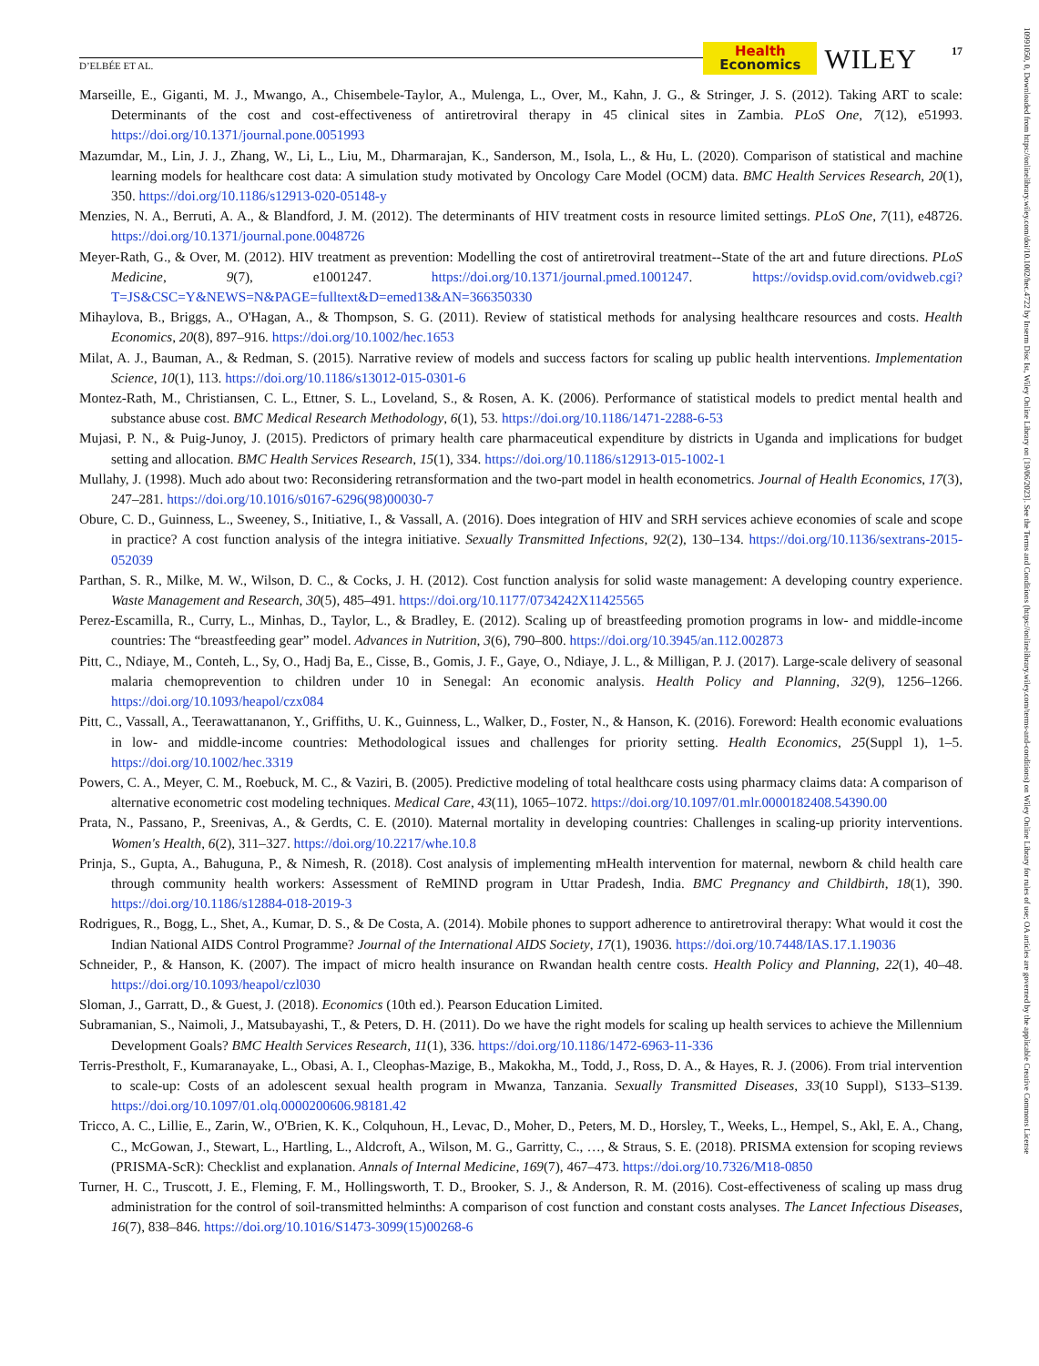D’ELBÉE ET AL.
Health
Economics
WILEY
17
Marseille, E., Giganti, M. J., Mwango, A., Chisembele-Taylor, A., Mulenga, L., Over, M., Kahn, J. G., & Stringer, J. S. (2012). Taking ART to scale: Determinants of the cost and cost-effectiveness of antiretroviral therapy in 45 clinical sites in Zambia. PLoS One, 7(12), e51993. https://doi.org/10.1371/journal.pone.0051993
Mazumdar, M., Lin, J. J., Zhang, W., Li, L., Liu, M., Dharmarajan, K., Sanderson, M., Isola, L., & Hu, L. (2020). Comparison of statistical and machine learning models for healthcare cost data: A simulation study motivated by Oncology Care Model (OCM) data. BMC Health Services Research, 20(1), 350. https://doi.org/10.1186/s12913-020-05148-y
Menzies, N. A., Berruti, A. A., & Blandford, J. M. (2012). The determinants of HIV treatment costs in resource limited settings. PLoS One, 7(11), e48726. https://doi.org/10.1371/journal.pone.0048726
Meyer-Rath, G., & Over, M. (2012). HIV treatment as prevention: Modelling the cost of antiretroviral treatment--State of the art and future directions. PLoS Medicine, 9(7), e1001247. https://doi.org/10.1371/journal.pmed.1001247. https://ovidsp.ovid.com/ovidweb.cgi?T=JS&CSC=Y&NEWS=N&PAGE=fulltext&D=emed13&AN=366350330
Mihaylova, B., Briggs, A., O'Hagan, A., & Thompson, S. G. (2011). Review of statistical methods for analysing healthcare resources and costs. Health Economics, 20(8), 897–916. https://doi.org/10.1002/hec.1653
Milat, A. J., Bauman, A., & Redman, S. (2015). Narrative review of models and success factors for scaling up public health interventions. Implementation Science, 10(1), 113. https://doi.org/10.1186/s13012-015-0301-6
Montez-Rath, M., Christiansen, C. L., Ettner, S. L., Loveland, S., & Rosen, A. K. (2006). Performance of statistical models to predict mental health and substance abuse cost. BMC Medical Research Methodology, 6(1), 53. https://doi.org/10.1186/1471-2288-6-53
Mujasi, P. N., & Puig-Junoy, J. (2015). Predictors of primary health care pharmaceutical expenditure by districts in Uganda and implications for budget setting and allocation. BMC Health Services Research, 15(1), 334. https://doi.org/10.1186/s12913-015-1002-1
Mullahy, J. (1998). Much ado about two: Reconsidering retransformation and the two-part model in health econometrics. Journal of Health Economics, 17(3), 247–281. https://doi.org/10.1016/s0167-6296(98)00030-7
Obure, C. D., Guinness, L., Sweeney, S., Initiative, I., & Vassall, A. (2016). Does integration of HIV and SRH services achieve economies of scale and scope in practice? A cost function analysis of the integra initiative. Sexually Transmitted Infections, 92(2), 130–134. https://doi.org/10.1136/sextrans-2015-052039
Parthan, S. R., Milke, M. W., Wilson, D. C., & Cocks, J. H. (2012). Cost function analysis for solid waste management: A developing country experience. Waste Management and Research, 30(5), 485–491. https://doi.org/10.1177/0734242X11425565
Perez-Escamilla, R., Curry, L., Minhas, D., Taylor, L., & Bradley, E. (2012). Scaling up of breastfeeding promotion programs in low- and middle-income countries: The “breastfeeding gear” model. Advances in Nutrition, 3(6), 790–800. https://doi.org/10.3945/an.112.002873
Pitt, C., Ndiaye, M., Conteh, L., Sy, O., Hadj Ba, E., Cisse, B., Gomis, J. F., Gaye, O., Ndiaye, J. L., & Milligan, P. J. (2017). Large-scale delivery of seasonal malaria chemoprevention to children under 10 in Senegal: An economic analysis. Health Policy and Planning, 32(9), 1256–1266. https://doi.org/10.1093/heapol/czx084
Pitt, C., Vassall, A., Teerawattananon, Y., Griffiths, U. K., Guinness, L., Walker, D., Foster, N., & Hanson, K. (2016). Foreword: Health economic evaluations in low- and middle-income countries: Methodological issues and challenges for priority setting. Health Economics, 25(Suppl 1), 1–5. https://doi.org/10.1002/hec.3319
Powers, C. A., Meyer, C. M., Roebuck, M. C., & Vaziri, B. (2005). Predictive modeling of total healthcare costs using pharmacy claims data: A comparison of alternative econometric cost modeling techniques. Medical Care, 43(11), 1065–1072. https://doi.org/10.1097/01.mlr.0000182408.54390.00
Prata, N., Passano, P., Sreenivas, A., & Gerdts, C. E. (2010). Maternal mortality in developing countries: Challenges in scaling-up priority interventions. Women's Health, 6(2), 311–327. https://doi.org/10.2217/whe.10.8
Prinja, S., Gupta, A., Bahuguna, P., & Nimesh, R. (2018). Cost analysis of implementing mHealth intervention for maternal, newborn & child health care through community health workers: Assessment of ReMIND program in Uttar Pradesh, India. BMC Pregnancy and Childbirth, 18(1), 390. https://doi.org/10.1186/s12884-018-2019-3
Rodrigues, R., Bogg, L., Shet, A., Kumar, D. S., & De Costa, A. (2014). Mobile phones to support adherence to antiretroviral therapy: What would it cost the Indian National AIDS Control Programme? Journal of the International AIDS Society, 17(1), 19036. https://doi.org/10.7448/IAS.17.1.19036
Schneider, P., & Hanson, K. (2007). The impact of micro health insurance on Rwandan health centre costs. Health Policy and Planning, 22(1), 40–48. https://doi.org/10.1093/heapol/czl030
Sloman, J., Garratt, D., & Guest, J. (2018). Economics (10th ed.). Pearson Education Limited.
Subramanian, S., Naimoli, J., Matsubayashi, T., & Peters, D. H. (2011). Do we have the right models for scaling up health services to achieve the Millennium Development Goals? BMC Health Services Research, 11(1), 336. https://doi.org/10.1186/1472-6963-11-336
Terris-Prestholt, F., Kumaranayake, L., Obasi, A. I., Cleophas-Mazige, B., Makokha, M., Todd, J., Ross, D. A., & Hayes, R. J. (2006). From trial intervention to scale-up: Costs of an adolescent sexual health program in Mwanza, Tanzania. Sexually Transmitted Diseases, 33(10 Suppl), S133–S139. https://doi.org/10.1097/01.olq.0000200606.98181.42
Tricco, A. C., Lillie, E., Zarin, W., O'Brien, K. K., Colquhoun, H., Levac, D., Moher, D., Peters, M. D., Horsley, T., Weeks, L., Hempel, S., Akl, E. A., Chang, C., McGowan, J., Stewart, L., Hartling, L., Aldcroft, A., Wilson, M. G., Garritty, C., …, & Straus, S. E. (2018). PRISMA extension for scoping reviews (PRISMA-ScR): Checklist and explanation. Annals of Internal Medicine, 169(7), 467–473. https://doi.org/10.7326/M18-0850
Turner, H. C., Truscott, J. E., Fleming, F. M., Hollingsworth, T. D., Brooker, S. J., & Anderson, R. M. (2016). Cost-effectiveness of scaling up mass drug administration for the control of soil-transmitted helminths: A comparison of cost function and constant costs analyses. The Lancet Infectious Diseases, 16(7), 838–846. https://doi.org/10.1016/S1473-3099(15)00268-6
10991050, 0, Downloaded from https://onlinelibrary.wiley.com/doi/10.1002/hec.4722 by Inserm Disc Ist, Wiley Online Library on [19/06/2023]. See the Terms and Conditions (https://onlinelibrary.wiley.com/terms-and-conditions) on Wiley Online Library for rules of use; OA articles are governed by the applicable Creative Commons License